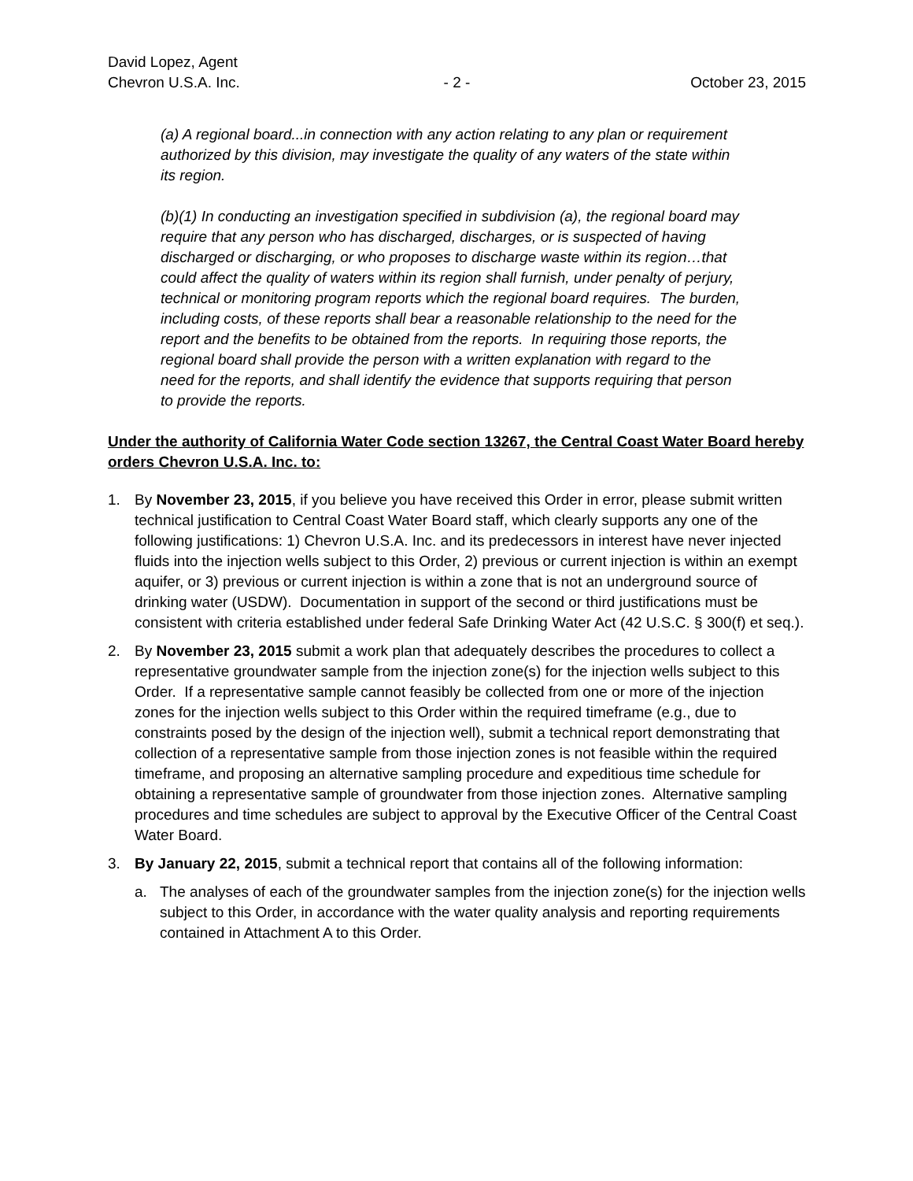David Lopez, Agent
Chevron U.S.A. Inc. - 2 - October 23, 2015
(a) A regional board...in connection with any action relating to any plan or requirement authorized by this division, may investigate the quality of any waters of the state within its region.
(b)(1) In conducting an investigation specified in subdivision (a), the regional board may require that any person who has discharged, discharges, or is suspected of having discharged or discharging, or who proposes to discharge waste within its region…that could affect the quality of waters within its region shall furnish, under penalty of perjury, technical or monitoring program reports which the regional board requires. The burden, including costs, of these reports shall bear a reasonable relationship to the need for the report and the benefits to be obtained from the reports. In requiring those reports, the regional board shall provide the person with a written explanation with regard to the need for the reports, and shall identify the evidence that supports requiring that person to provide the reports.
Under the authority of California Water Code section 13267, the Central Coast Water Board hereby orders Chevron U.S.A. Inc. to:
1. By November 23, 2015, if you believe you have received this Order in error, please submit written technical justification to Central Coast Water Board staff, which clearly supports any one of the following justifications: 1) Chevron U.S.A. Inc. and its predecessors in interest have never injected fluids into the injection wells subject to this Order, 2) previous or current injection is within an exempt aquifer, or 3) previous or current injection is within a zone that is not an underground source of drinking water (USDW). Documentation in support of the second or third justifications must be consistent with criteria established under federal Safe Drinking Water Act (42 U.S.C. § 300(f) et seq.).
2. By November 23, 2015 submit a work plan that adequately describes the procedures to collect a representative groundwater sample from the injection zone(s) for the injection wells subject to this Order. If a representative sample cannot feasibly be collected from one or more of the injection zones for the injection wells subject to this Order within the required timeframe (e.g., due to constraints posed by the design of the injection well), submit a technical report demonstrating that collection of a representative sample from those injection zones is not feasible within the required timeframe, and proposing an alternative sampling procedure and expeditious time schedule for obtaining a representative sample of groundwater from those injection zones. Alternative sampling procedures and time schedules are subject to approval by the Executive Officer of the Central Coast Water Board.
3. By January 22, 2015, submit a technical report that contains all of the following information:
a. The analyses of each of the groundwater samples from the injection zone(s) for the injection wells subject to this Order, in accordance with the water quality analysis and reporting requirements contained in Attachment A to this Order.